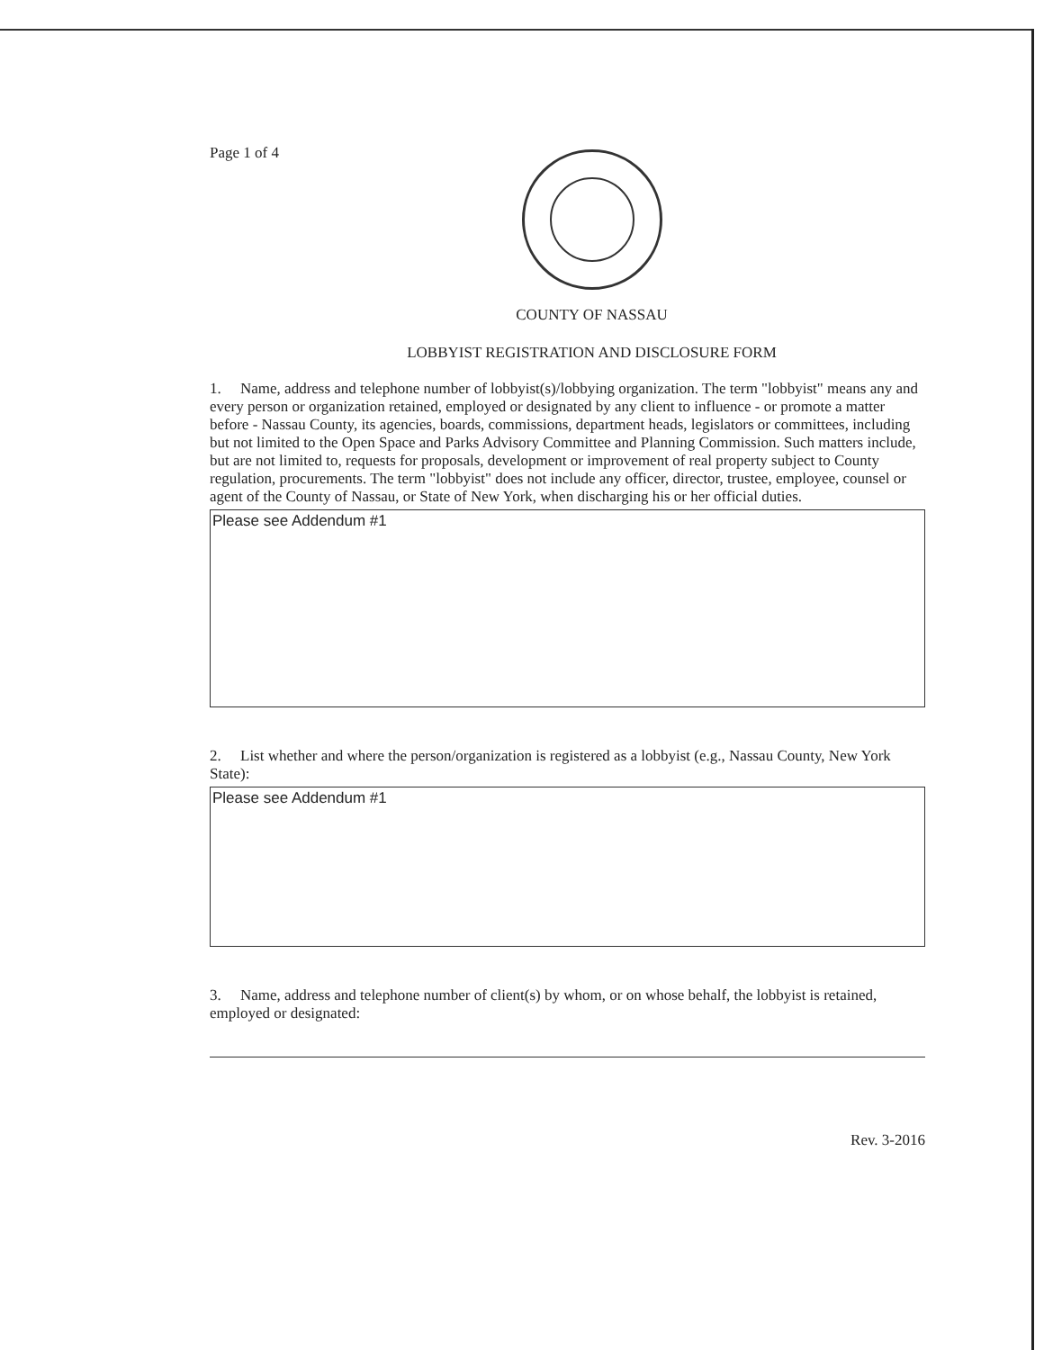Page 1 of 4
COUNTY OF NASSAU
LOBBYIST REGISTRATION AND DISCLOSURE FORM
1. Name, address and telephone number of lobbyist(s)/lobbying organization. The term "lobbyist" means any and every person or organization retained, employed or designated by any client to influence - or promote a matter before - Nassau County, its agencies, boards, commissions, department heads, legislators or committees, including but not limited to the Open Space and Parks Advisory Committee and Planning Commission. Such matters include, but are not limited to, requests for proposals, development or improvement of real property subject to County regulation, procurements. The term "lobbyist" does not include any officer, director, trustee, employee, counsel or agent of the County of Nassau, or State of New York, when discharging his or her official duties.
Please see Addendum #1
2. List whether and where the person/organization is registered as a lobbyist (e.g., Nassau County, New York State):
Please see Addendum #1
3. Name, address and telephone number of client(s) by whom, or on whose behalf, the lobbyist is retained, employed or designated:
Rev. 3-2016